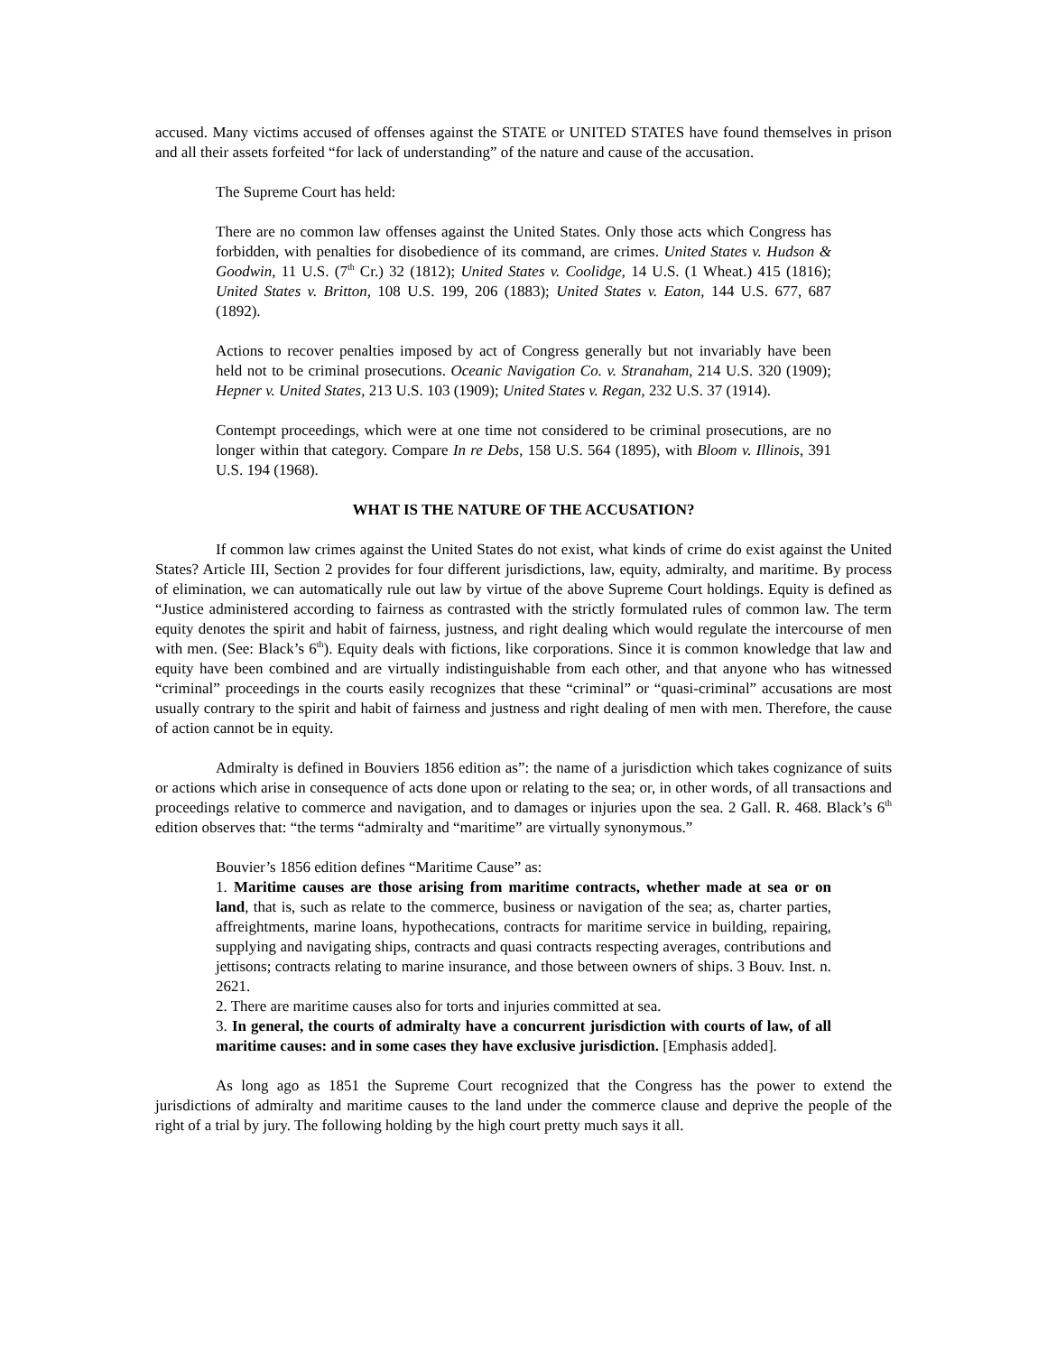accused. Many victims accused of offenses against the STATE or UNITED STATES have found themselves in prison and all their assets forfeited “for lack of understanding” of the nature and cause of the accusation.
The Supreme Court has held:
There are no common law offenses against the United States. Only those acts which Congress has forbidden, with penalties for disobedience of its command, are crimes. United States v. Hudson & Goodwin, 11 U.S. (7<sup>th</sup> Cr.) 32 (1812); United States v. Coolidge, 14 U.S. (1 Wheat.) 415 (1816); United States v. Britton, 108 U.S. 199, 206 (1883); United States v. Eaton, 144 U.S. 677, 687 (1892).
Actions to recover penalties imposed by act of Congress generally but not invariably have been held not to be criminal prosecutions. Oceanic Navigation Co. v. Stranaham, 214 U.S. 320 (1909); Hepner v. United States, 213 U.S. 103 (1909); United States v. Regan, 232 U.S. 37 (1914).
Contempt proceedings, which were at one time not considered to be criminal prosecutions, are no longer within that category. Compare In re Debs, 158 U.S. 564 (1895), with Bloom v. Illinois, 391 U.S. 194 (1968).
WHAT IS THE NATURE OF THE ACCUSATION?
If common law crimes against the United States do not exist, what kinds of crime do exist against the United States? Article III, Section 2 provides for four different jurisdictions, law, equity, admiralty, and maritime. By process of elimination, we can automatically rule out law by virtue of the above Supreme Court holdings. Equity is defined as “Justice administered according to fairness as contrasted with the strictly formulated rules of common law. The term equity denotes the spirit and habit of fairness, justness, and right dealing which would regulate the intercourse of men with men. (See: Black’s 6<sup>th</sup>). Equity deals with fictions, like corporations. Since it is common knowledge that law and equity have been combined and are virtually indistinguishable from each other, and that anyone who has witnessed “criminal” proceedings in the courts easily recognizes that these “criminal” or “quasi-criminal” accusations are most usually contrary to the spirit and habit of fairness and justness and right dealing of men with men. Therefore, the cause of action cannot be in equity.
Admiralty is defined in Bouviers 1856 edition as”: the name of a jurisdiction which takes cognizance of suits or actions which arise in consequence of acts done upon or relating to the sea; or, in other words, of all transactions and proceedings relative to commerce and navigation, and to damages or injuries upon the sea. 2 Gall. R. 468. Black’s 6<sup>th</sup> edition observes that: “the terms “admiralty and “maritime” are virtually synonymous.”
Bouvier’s 1856 edition defines “Maritime Cause” as:
1. Maritime causes are those arising from maritime contracts, whether made at sea or on land, that is, such as relate to the commerce, business or navigation of the sea; as, charter parties, affreightments, marine loans, hypothecations, contracts for maritime service in building, repairing, supplying and navigating ships, contracts and quasi contracts respecting averages, contributions and jettisons; contracts relating to marine insurance, and those between owners of ships. 3 Bouv. Inst. n. 2621.
2. There are maritime causes also for torts and injuries committed at sea.
3. In general, the courts of admiralty have a concurrent jurisdiction with courts of law, of all maritime causes: and in some cases they have exclusive jurisdiction. [Emphasis added].
As long ago as 1851 the Supreme Court recognized that the Congress has the power to extend the jurisdictions of admiralty and maritime causes to the land under the commerce clause and deprive the people of the right of a trial by jury. The following holding by the high court pretty much says it all.